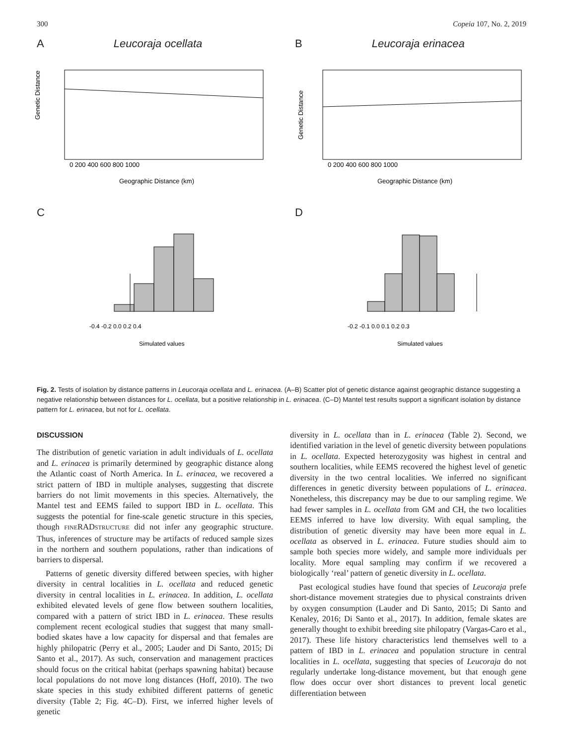300 Copeia 107, No. 2, 2019
A Leucoraja ocellata
Genetic Distance
0 200 400 600 800 1000
Geographic Distance (km)
B Leucoraja erinacea
Genetic Distance
0 200 400 600 800 1000
Geographic Distance (km)
C
-0.4 -0.2 0.0 0.2 0.4
Simulated values
D
-0.2 -0.1 0.0 0.1 0.2 0.3
Simulated values
Fig. 2. Tests of isolation by distance patterns in Leucoraja ocellata and L. erinacea. (A–B) Scatter plot of genetic distance against geographic distance suggesting a negative relationship between distances for L. ocellata, but a positive relationship in L. erinacea. (C–D) Mantel test results support a significant isolation by distance pattern for L. erinacea, but not for L. ocellata.
DISCUSSION
The distribution of genetic variation in adult individuals of L. ocellata and L. erinacea is primarily determined by geographic distance along the Atlantic coast of North America. In L. erinacea, we recovered a strict pattern of IBD in multiple analyses, suggesting that discrete barriers do not limit movements in this species. Alternatively, the Mantel test and EEMS failed to support IBD in L. ocellata. This suggests the potential for fine-scale genetic structure in this species, though FINERADSTRUCTURE did not infer any geographic structure. Thus, inferences of structure may be artifacts of reduced sample sizes in the northern and southern populations, rather than indications of barriers to dispersal.
Patterns of genetic diversity differed between species, with higher diversity in central localities in L. ocellata and reduced genetic diversity in central localities in L. erinacea. In addition, L. ocellata exhibited elevated levels of gene flow between southern localities, compared with a pattern of strict IBD in L. erinacea. These results complement recent ecological studies that suggest that many small-bodied skates have a low capacity for dispersal and that females are highly philopatric (Perry et al., 2005; Lauder and Di Santo, 2015; Di Santo et al., 2017). As such, conservation and management practices should focus on the critical habitat (perhaps spawning habitat) because local populations do not move long distances (Hoff, 2010). The two skate species in this study exhibited different patterns of genetic diversity (Table 2; Fig. 4C–D). First, we inferred higher levels of genetic
diversity in L. ocellata than in L. erinacea (Table 2). Second, we identified variation in the level of genetic diversity between populations in L. ocellata. Expected heterozygosity was highest in central and southern localities, while EEMS recovered the highest level of genetic diversity in the two central localities. We inferred no significant differences in genetic diversity between populations of L. erinacea. Nonetheless, this discrepancy may be due to our sampling regime. We had fewer samples in L. ocellata from GM and CH, the two localities EEMS inferred to have low diversity. With equal sampling, the distribution of genetic diversity may have been more equal in L. ocellata as observed in L. erinacea. Future studies should aim to sample both species more widely, and sample more individuals per locality. More equal sampling may confirm if we recovered a biologically ‘real’ pattern of genetic diversity in L. ocellata.
Past ecological studies have found that species of Leucoraja prefe short-distance movement strategies due to physical constraints driven by oxygen consumption (Lauder and Di Santo, 2015; Di Santo and Kenaley, 2016; Di Santo et al., 2017). In addition, female skates are generally thought to exhibit breeding site philopatry (Vargas-Caro et al., 2017). These life history characteristics lend themselves well to a pattern of IBD in L. erinacea and population structure in central localities in L. ocellata, suggesting that species of Leucoraja do not regularly undertake long-distance movement, but that enough gene flow does occur over short distances to prevent local genetic differentiation between